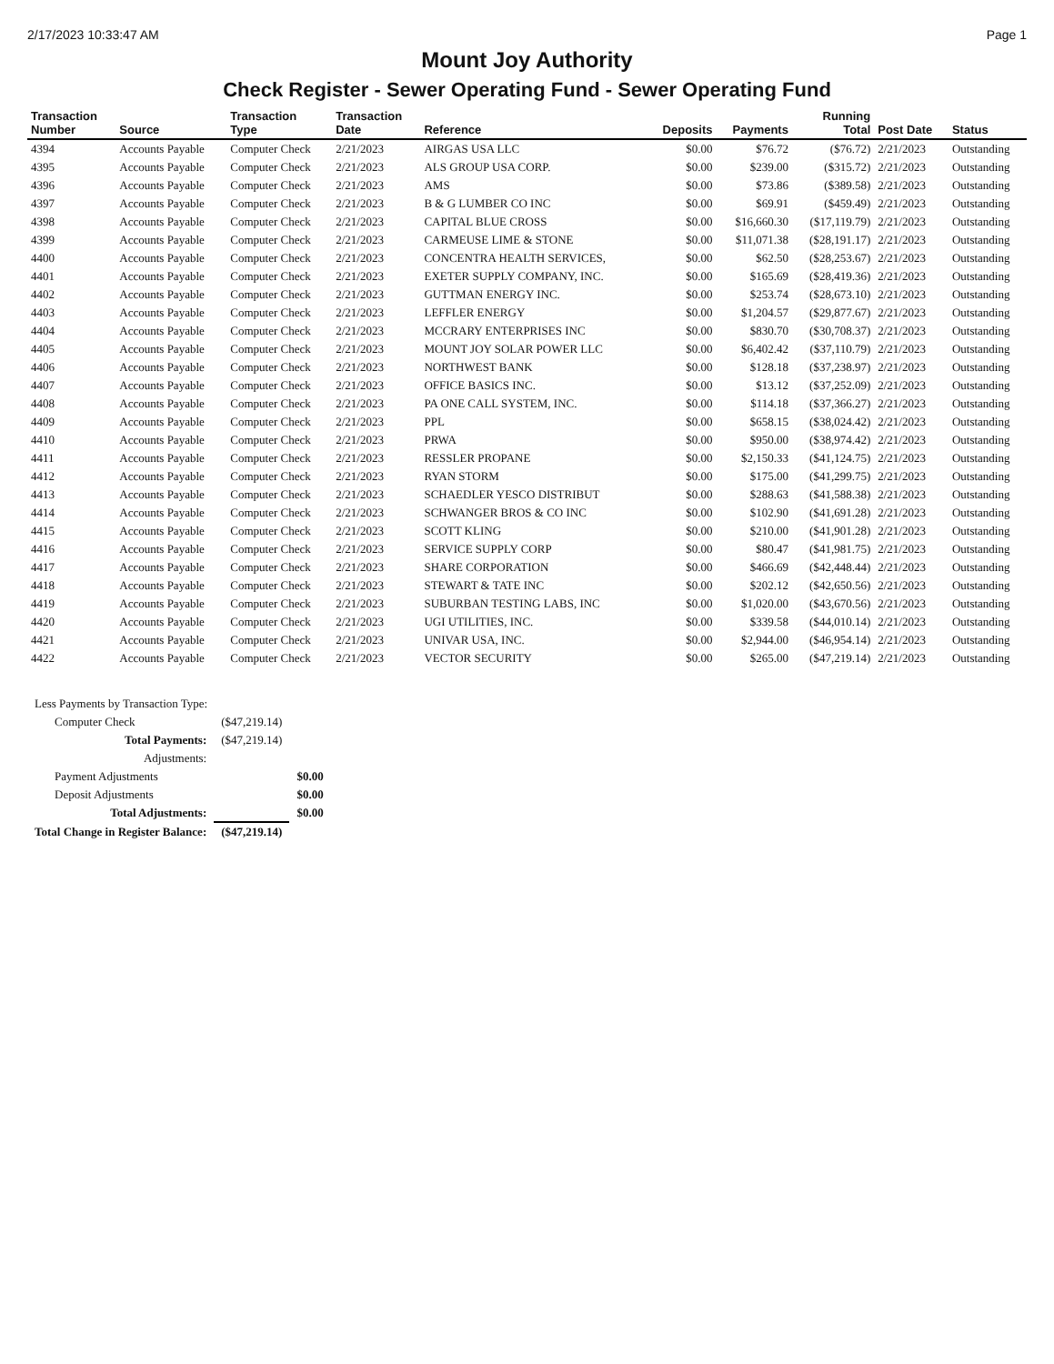2/17/2023 10:33:47 AM Page 1
Mount Joy Authority
Check Register - Sewer Operating Fund - Sewer Operating Fund
| Transaction Number | Source | Transaction Type | Transaction Date | Reference | Deposits | Payments | Running Total | Post Date | Status |
| --- | --- | --- | --- | --- | --- | --- | --- | --- | --- |
| 4394 | Accounts Payable | Computer Check | 2/21/2023 | AIRGAS USA LLC | $0.00 | $76.72 | ($76.72) | 2/21/2023 | Outstanding |
| 4395 | Accounts Payable | Computer Check | 2/21/2023 | ALS GROUP USA CORP. | $0.00 | $239.00 | ($315.72) | 2/21/2023 | Outstanding |
| 4396 | Accounts Payable | Computer Check | 2/21/2023 | AMS | $0.00 | $73.86 | ($389.58) | 2/21/2023 | Outstanding |
| 4397 | Accounts Payable | Computer Check | 2/21/2023 | B & G LUMBER CO INC | $0.00 | $69.91 | ($459.49) | 2/21/2023 | Outstanding |
| 4398 | Accounts Payable | Computer Check | 2/21/2023 | CAPITAL BLUE CROSS | $0.00 | $16,660.30 | ($17,119.79) | 2/21/2023 | Outstanding |
| 4399 | Accounts Payable | Computer Check | 2/21/2023 | CARMEUSE LIME & STONE | $0.00 | $11,071.38 | ($28,191.17) | 2/21/2023 | Outstanding |
| 4400 | Accounts Payable | Computer Check | 2/21/2023 | CONCENTRA HEALTH SERVICES, | $0.00 | $62.50 | ($28,253.67) | 2/21/2023 | Outstanding |
| 4401 | Accounts Payable | Computer Check | 2/21/2023 | EXETER SUPPLY COMPANY, INC. | $0.00 | $165.69 | ($28,419.36) | 2/21/2023 | Outstanding |
| 4402 | Accounts Payable | Computer Check | 2/21/2023 | GUTTMAN ENERGY INC. | $0.00 | $253.74 | ($28,673.10) | 2/21/2023 | Outstanding |
| 4403 | Accounts Payable | Computer Check | 2/21/2023 | LEFFLER ENERGY | $0.00 | $1,204.57 | ($29,877.67) | 2/21/2023 | Outstanding |
| 4404 | Accounts Payable | Computer Check | 2/21/2023 | MCCRARY ENTERPRISES INC | $0.00 | $830.70 | ($30,708.37) | 2/21/2023 | Outstanding |
| 4405 | Accounts Payable | Computer Check | 2/21/2023 | MOUNT JOY SOLAR POWER LLC | $0.00 | $6,402.42 | ($37,110.79) | 2/21/2023 | Outstanding |
| 4406 | Accounts Payable | Computer Check | 2/21/2023 | NORTHWEST BANK | $0.00 | $128.18 | ($37,238.97) | 2/21/2023 | Outstanding |
| 4407 | Accounts Payable | Computer Check | 2/21/2023 | OFFICE BASICS INC. | $0.00 | $13.12 | ($37,252.09) | 2/21/2023 | Outstanding |
| 4408 | Accounts Payable | Computer Check | 2/21/2023 | PA ONE CALL SYSTEM, INC. | $0.00 | $114.18 | ($37,366.27) | 2/21/2023 | Outstanding |
| 4409 | Accounts Payable | Computer Check | 2/21/2023 | PPL | $0.00 | $658.15 | ($38,024.42) | 2/21/2023 | Outstanding |
| 4410 | Accounts Payable | Computer Check | 2/21/2023 | PRWA | $0.00 | $950.00 | ($38,974.42) | 2/21/2023 | Outstanding |
| 4411 | Accounts Payable | Computer Check | 2/21/2023 | RESSLER PROPANE | $0.00 | $2,150.33 | ($41,124.75) | 2/21/2023 | Outstanding |
| 4412 | Accounts Payable | Computer Check | 2/21/2023 | RYAN STORM | $0.00 | $175.00 | ($41,299.75) | 2/21/2023 | Outstanding |
| 4413 | Accounts Payable | Computer Check | 2/21/2023 | SCHAEDLER YESCO DISTRIBUT | $0.00 | $288.63 | ($41,588.38) | 2/21/2023 | Outstanding |
| 4414 | Accounts Payable | Computer Check | 2/21/2023 | SCHWANGER BROS & CO INC | $0.00 | $102.90 | ($41,691.28) | 2/21/2023 | Outstanding |
| 4415 | Accounts Payable | Computer Check | 2/21/2023 | SCOTT KLING | $0.00 | $210.00 | ($41,901.28) | 2/21/2023 | Outstanding |
| 4416 | Accounts Payable | Computer Check | 2/21/2023 | SERVICE SUPPLY CORP | $0.00 | $80.47 | ($41,981.75) | 2/21/2023 | Outstanding |
| 4417 | Accounts Payable | Computer Check | 2/21/2023 | SHARE CORPORATION | $0.00 | $466.69 | ($42,448.44) | 2/21/2023 | Outstanding |
| 4418 | Accounts Payable | Computer Check | 2/21/2023 | STEWART & TATE INC | $0.00 | $202.12 | ($42,650.56) | 2/21/2023 | Outstanding |
| 4419 | Accounts Payable | Computer Check | 2/21/2023 | SUBURBAN TESTING LABS, INC | $0.00 | $1,020.00 | ($43,670.56) | 2/21/2023 | Outstanding |
| 4420 | Accounts Payable | Computer Check | 2/21/2023 | UGI UTILITIES, INC. | $0.00 | $339.58 | ($44,010.14) | 2/21/2023 | Outstanding |
| 4421 | Accounts Payable | Computer Check | 2/21/2023 | UNIVAR USA, INC. | $0.00 | $2,944.00 | ($46,954.14) | 2/21/2023 | Outstanding |
| 4422 | Accounts Payable | Computer Check | 2/21/2023 | VECTOR SECURITY | $0.00 | $265.00 | ($47,219.14) | 2/21/2023 | Outstanding |
| Less Payments by Transaction Type: | | |
| Computer Check | ($47,219.14) | |
| Total Payments: | ($47,219.14) | |
| Adjustments: | | |
| Payment Adjustments | | $0.00 |
| Deposit Adjustments | | $0.00 |
| Total Adjustments: | | $0.00 |
| Total Change in Register Balance: | ($47,219.14) | |